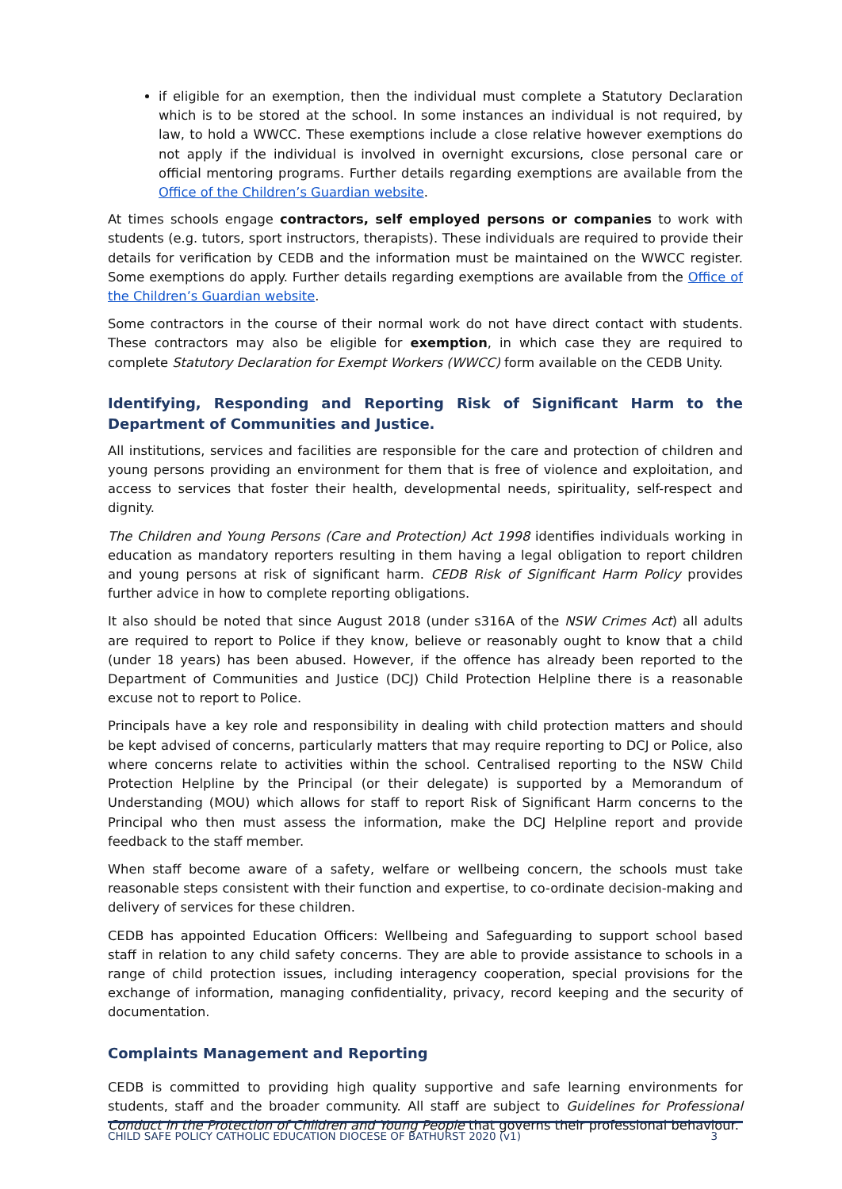if eligible for an exemption, then the individual must complete a Statutory Declaration which is to be stored at the school. In some instances an individual is not required, by law, to hold a WWCC. These exemptions include a close relative however exemptions do not apply if the individual is involved in overnight excursions, close personal care or official mentoring programs. Further details regarding exemptions are available from the Office of the Children’s Guardian website.
At times schools engage contractors, self employed persons or companies to work with students (e.g. tutors, sport instructors, therapists). These individuals are required to provide their details for verification by CEDB and the information must be maintained on the WWCC register. Some exemptions do apply. Further details regarding exemptions are available from the Office of the Children’s Guardian website.
Some contractors in the course of their normal work do not have direct contact with students. These contractors may also be eligible for exemption, in which case they are required to complete Statutory Declaration for Exempt Workers (WWCC) form available on the CEDB Unity.
Identifying, Responding and Reporting Risk of Significant Harm to the Department of Communities and Justice.
All institutions, services and facilities are responsible for the care and protection of children and young persons providing an environment for them that is free of violence and exploitation, and access to services that foster their health, developmental needs, spirituality, self-respect and dignity.
The Children and Young Persons (Care and Protection) Act 1998 identifies individuals working in education as mandatory reporters resulting in them having a legal obligation to report children and young persons at risk of significant harm. CEDB Risk of Significant Harm Policy provides further advice in how to complete reporting obligations.
It also should be noted that since August 2018 (under s316A of the NSW Crimes Act) all adults are required to report to Police if they know, believe or reasonably ought to know that a child (under 18 years) has been abused. However, if the offence has already been reported to the Department of Communities and Justice (DCJ) Child Protection Helpline there is a reasonable excuse not to report to Police.
Principals have a key role and responsibility in dealing with child protection matters and should be kept advised of concerns, particularly matters that may require reporting to DCJ or Police, also where concerns relate to activities within the school. Centralised reporting to the NSW Child Protection Helpline by the Principal (or their delegate) is supported by a Memorandum of Understanding (MOU) which allows for staff to report Risk of Significant Harm concerns to the Principal who then must assess the information, make the DCJ Helpline report and provide feedback to the staff member.
When staff become aware of a safety, welfare or wellbeing concern, the schools must take reasonable steps consistent with their function and expertise, to co-ordinate decision-making and delivery of services for these children.
CEDB has appointed Education Officers: Wellbeing and Safeguarding to support school based staff in relation to any child safety concerns. They are able to provide assistance to schools in a range of child protection issues, including interagency cooperation, special provisions for the exchange of information, managing confidentiality, privacy, record keeping and the security of documentation.
Complaints Management and Reporting
CEDB is committed to providing high quality supportive and safe learning environments for students, staff and the broader community. All staff are subject to Guidelines for Professional Conduct in the Protection of Children and Young People that governs their professional behaviour.
CHILD SAFE POLICY CATHOLIC EDUCATION DIOCESE OF BATHURST 2020 (v1) 3